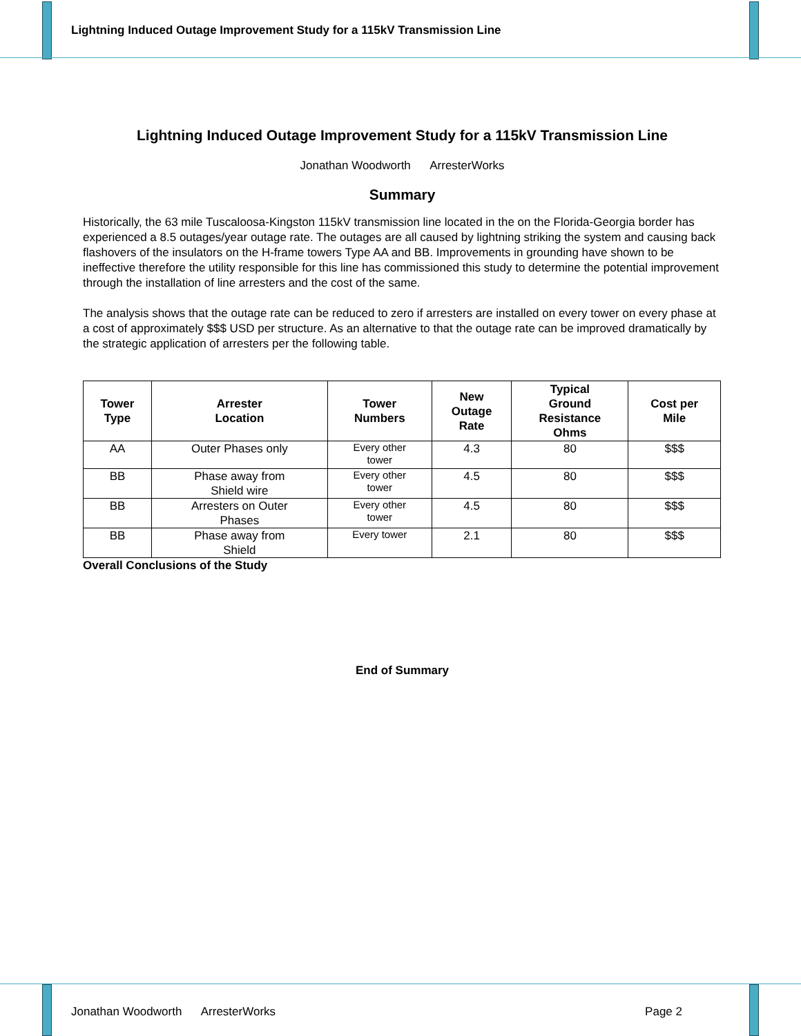Lightning Induced Outage Improvement Study for a 115kV Transmission Line
Lightning Induced Outage Improvement Study for a 115kV Transmission Line
Jonathan Woodworth ArresterWorks
Summary
Historically, the 63 mile Tuscaloosa-Kingston 115kV transmission line located in the on the Florida-Georgia border has experienced a 8.5 outages/year outage rate. The outages are all caused by lightning striking the system and causing back flashovers of the insulators on the H-frame towers Type AA and BB. Improvements in grounding have shown to be ineffective therefore the utility responsible for this line has commissioned this study to determine the potential improvement through the installation of line arresters and the cost of the same.
The analysis shows that the outage rate can be reduced to zero if arresters are installed on every tower on every phase at a cost of approximately $$$ USD per structure. As an alternative to that the outage rate can be improved dramatically by the strategic application of arresters per the following table.
| Tower Type | Arrester Location | Tower Numbers | New Outage Rate | Typical Ground Resistance Ohms | Cost per Mile |
| --- | --- | --- | --- | --- | --- |
| AA | Outer Phases only | Every other tower | 4.3 | 80 | $$$ |
| BB | Phase away from Shield wire | Every other tower | 4.5 | 80 | $$$ |
| BB | Arresters on Outer Phases | Every other tower | 4.5 | 80 | $$$ |
| BB | Phase away from Shield | Every tower | 2.1 | 80 | $$$ |
Overall Conclusions of the Study
End of Summary
Jonathan Woodworth ArresterWorks Page 2